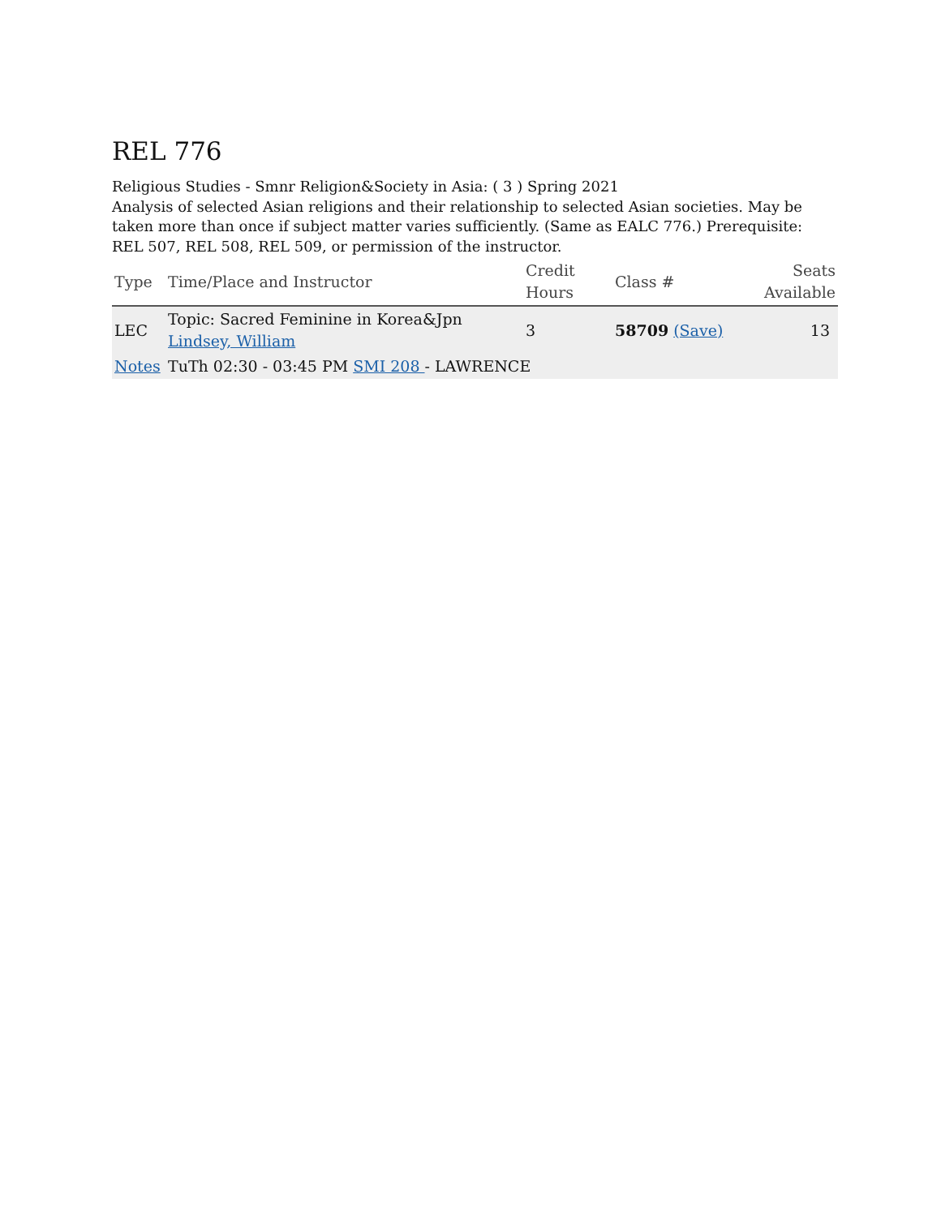REL 776
Religious Studies - Smnr Religion&Society in Asia: ( 3 ) Spring 2021
Analysis of selected Asian religions and their relationship to selected Asian societies. May be taken more than once if subject matter varies sufficiently. (Same as EALC 776.) Prerequisite: REL 507, REL 508, REL 509, or permission of the instructor.
| Type | Time/Place and Instructor | Credit Hours | Class # | Seats Available |
| --- | --- | --- | --- | --- |
| LEC | Topic: Sacred Feminine in Korea&Jpn Lindsey, William | 3 | 58709 (Save) | 13 |
| Notes | TuTh 02:30 - 03:45 PM SMI 208 - LAWRENCE | | | |